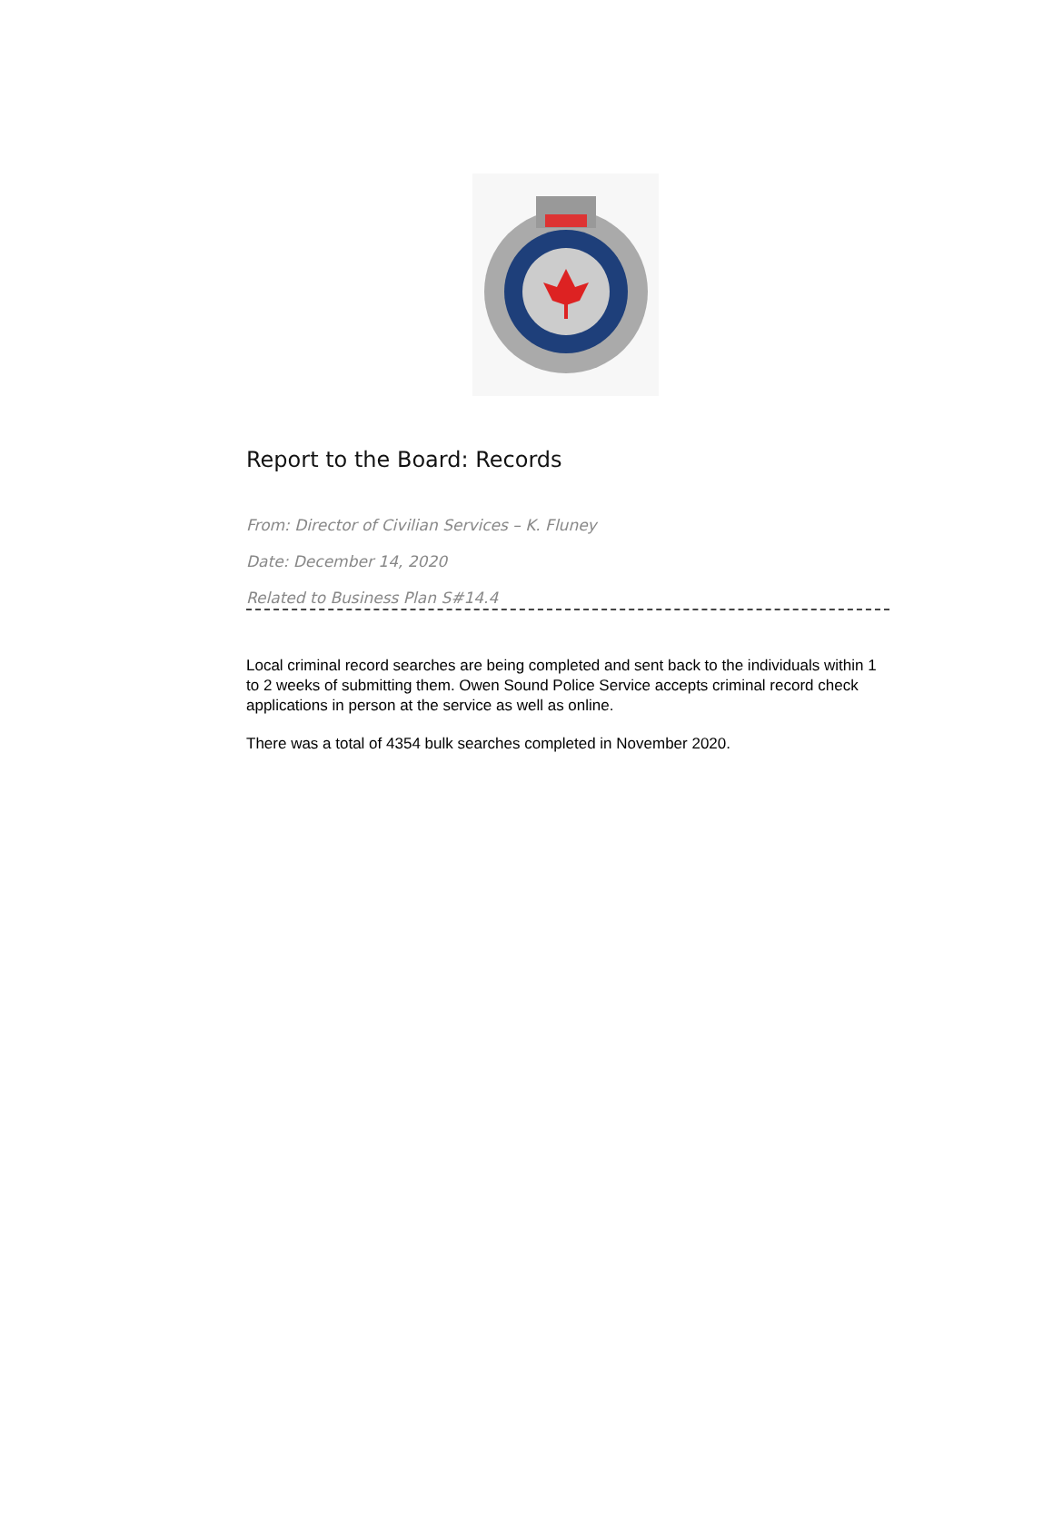Report to the Board: Records
From: Director of Civilian Services – K. Fluney
Date: December 14, 2020
Related to Business Plan S#14.4
Local criminal record searches are being completed and sent back to the individuals within 1 to 2 weeks of submitting them. Owen Sound Police Service accepts criminal record check applications in person at the service as well as online.
There was a total of 4354 bulk searches completed in November 2020.